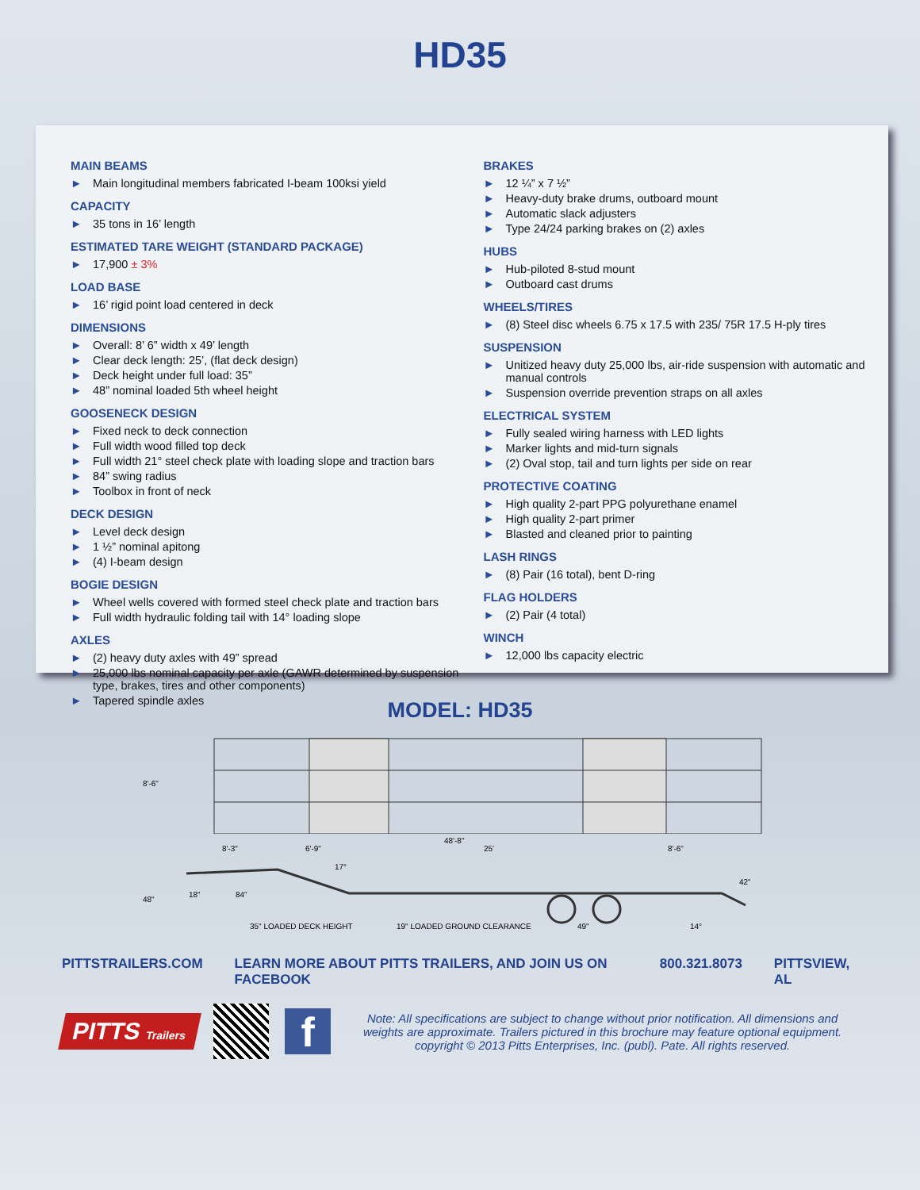HD35
MAIN BEAMS
► Main longitudinal members fabricated I-beam 100ksi yield
CAPACITY
► 35 tons in 16’ length
ESTIMATED TARE WEIGHT (STANDARD PACKAGE)
► 17,900 ± 3%
LOAD BASE
► 16’ rigid point load centered in deck
DIMENSIONS
► Overall: 8’ 6” width x 49’ length
► Clear deck length: 25’, (flat deck design)
► Deck height under full load: 35”
► 48” nominal loaded 5th wheel height
GOOSENECK DESIGN
► Fixed neck to deck connection
► Full width wood filled top deck
► Full width 21° steel check plate with loading slope and traction bars
► 84” swing radius
► Toolbox in front of neck
DECK DESIGN
► Level deck design
► 1 ½” nominal apitong
► (4) I-beam design
BOGIE DESIGN
► Wheel wells covered with formed steel check plate and traction bars
► Full width hydraulic folding tail with 14° loading slope
AXLES
► (2) heavy duty axles with 49” spread
► 25,000 lbs nominal capacity per axle (GAWR determined by suspension type, brakes, tires and other components)
► Tapered spindle axles
BRAKES
► 12 ¼” x 7 ½”
► Heavy-duty brake drums, outboard mount
► Automatic slack adjusters
► Type 24/24 parking brakes on (2) axles
HUBS
► Hub-piloted 8-stud mount
► Outboard cast drums
WHEELS/TIRES
► (8) Steel disc wheels 6.75 x 17.5 with 235/ 75R 17.5 H-ply tires
SUSPENSION
► Unitized heavy duty 25,000 lbs, air-ride suspension with automatic and manual controls
► Suspension override prevention straps on all axles
ELECTRICAL SYSTEM
► Fully sealed wiring harness with LED lights
► Marker lights and mid-turn signals
► (2) Oval stop, tail and turn lights per side on rear
PROTECTIVE COATING
► High quality 2-part PPG polyurethane enamel
► High quality 2-part primer
► Blasted and cleaned prior to painting
LASH RINGS
► (8) Pair (16 total), bent D-ring
FLAG HOLDERS
► (2) Pair (4 total)
WINCH
► 12,000 lbs capacity electric
MODEL: HD35
8'-6"
8'-3"
6'-9"
48'-8"
25'
8'-6"
17°
42"
48"
18"
84"
35" LOADED DECK HEIGHT
19" LOADED GROUND CLEARANCE
49"
14°
PITTSTRAILERS.COM LEARN MORE ABOUT PITTS TRAILERS, AND JOIN US ON FACEBOOK 800.321.8073 PITTSVIEW, AL
PITTS Trailers
f
Note: All specifications are subject to change without prior notification. All dimensions and weights are approximate. Trailers pictured in this brochure may feature optional equipment. copyright © 2013 Pitts Enterprises, Inc. (publ). Pate. All rights reserved.